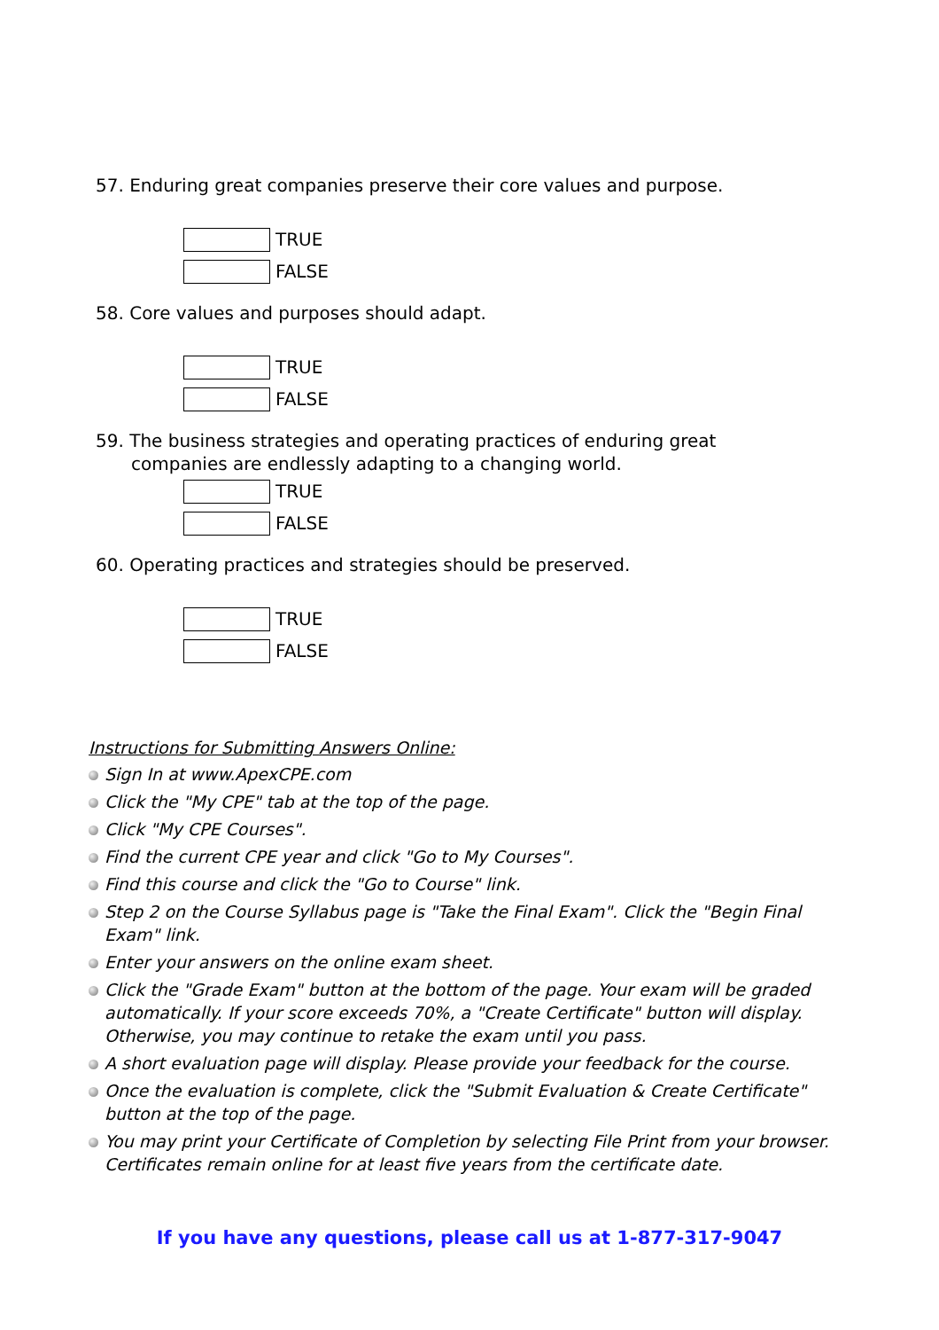57. Enduring great companies preserve their core values and purpose.
TRUE
FALSE
58. Core values and purposes should adapt.
TRUE
FALSE
59. The business strategies and operating practices of enduring great companies are endlessly adapting to a changing world.
TRUE
FALSE
60. Operating practices and strategies should be preserved.
TRUE
FALSE
Instructions for Submitting Answers Online:
Sign In at www.ApexCPE.com
Click the "My CPE" tab at the top of the page.
Click "My CPE Courses".
Find the current CPE year and click "Go to My Courses".
Find this course and click the "Go to Course" link.
Step 2 on the Course Syllabus page is "Take the Final Exam". Click the "Begin Final Exam" link.
Enter your answers on the online exam sheet.
Click the "Grade Exam" button at the bottom of the page. Your exam will be graded automatically. If your score exceeds 70%, a "Create Certificate" button will display. Otherwise, you may continue to retake the exam until you pass.
A short evaluation page will display. Please provide your feedback for the course.
Once the evaluation is complete, click the "Submit Evaluation & Create Certificate" button at the top of the page.
You may print your Certificate of Completion by selecting File Print from your browser. Certificates remain online for at least five years from the certificate date.
If you have any questions, please call us at 1-877-317-9047